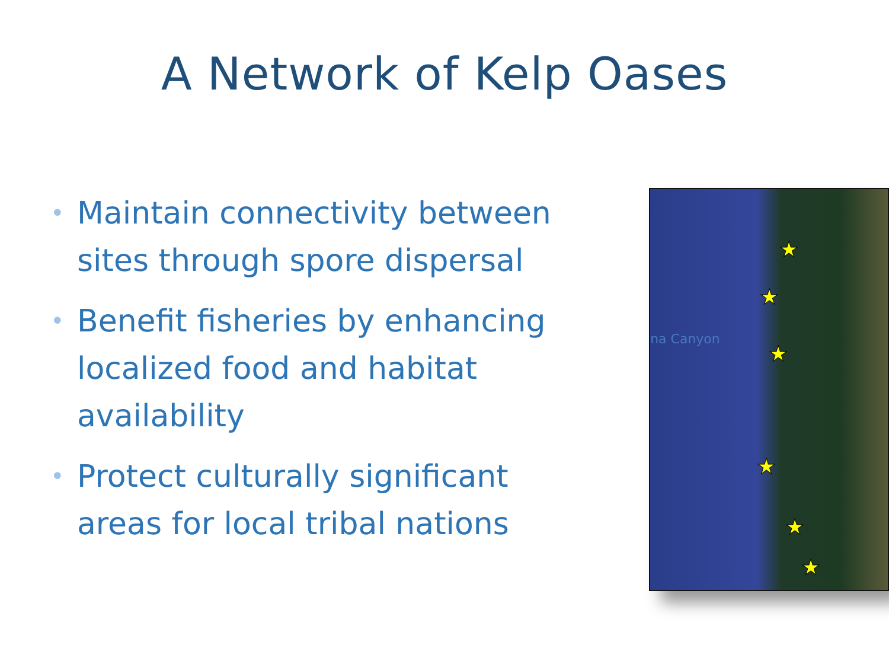A Network of Kelp Oases
• Maintain connectivity between sites through spore dispersal
• Benefit fisheries by enhancing localized food and habitat availability
• Protect culturally significant areas for local tribal nations
na Canyon
★
★
★
★
★
★